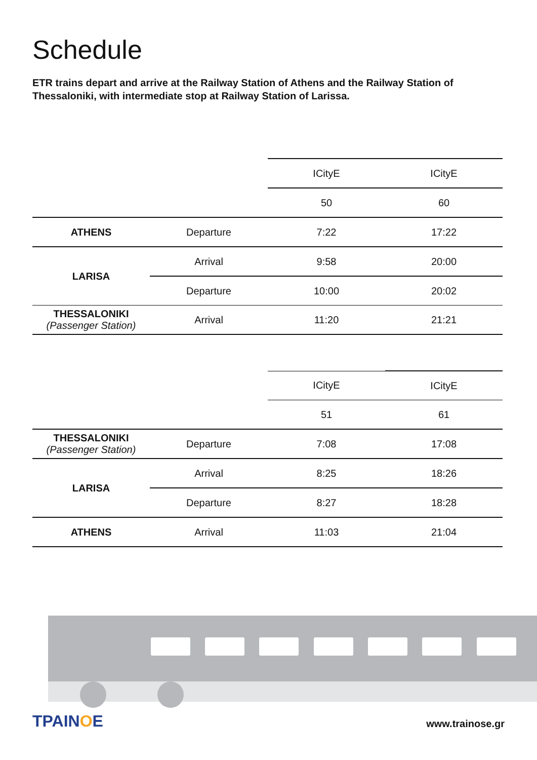Schedule
ETR trains depart and arrive at the Railway Station of Athens and the Railway Station of Thessaloniki, with intermediate stop at Railway Station of Larissa.
| | | ICityE | ICityE |
| | | 50 | 60 |
| ATHENS | Departure | 7:22 | 17:22 |
| LARISA | Arrival | 9:58 | 20:00 |
| | Departure | 10:00 | 20:02 |
| THESSALONIKI (Passenger Station) | Arrival | 11:20 | 21:21 |
| | | ICityE | ICityE |
| | | 51 | 61 |
| THESSALONIKI (Passenger Station) | Departure | 7:08 | 17:08 |
| LARISA | Arrival | 8:25 | 18:26 |
| | Departure | 8:27 | 18:28 |
| ATHENS | Arrival | 11:03 | 21:04 |
TPAINOE www.trainose.gr